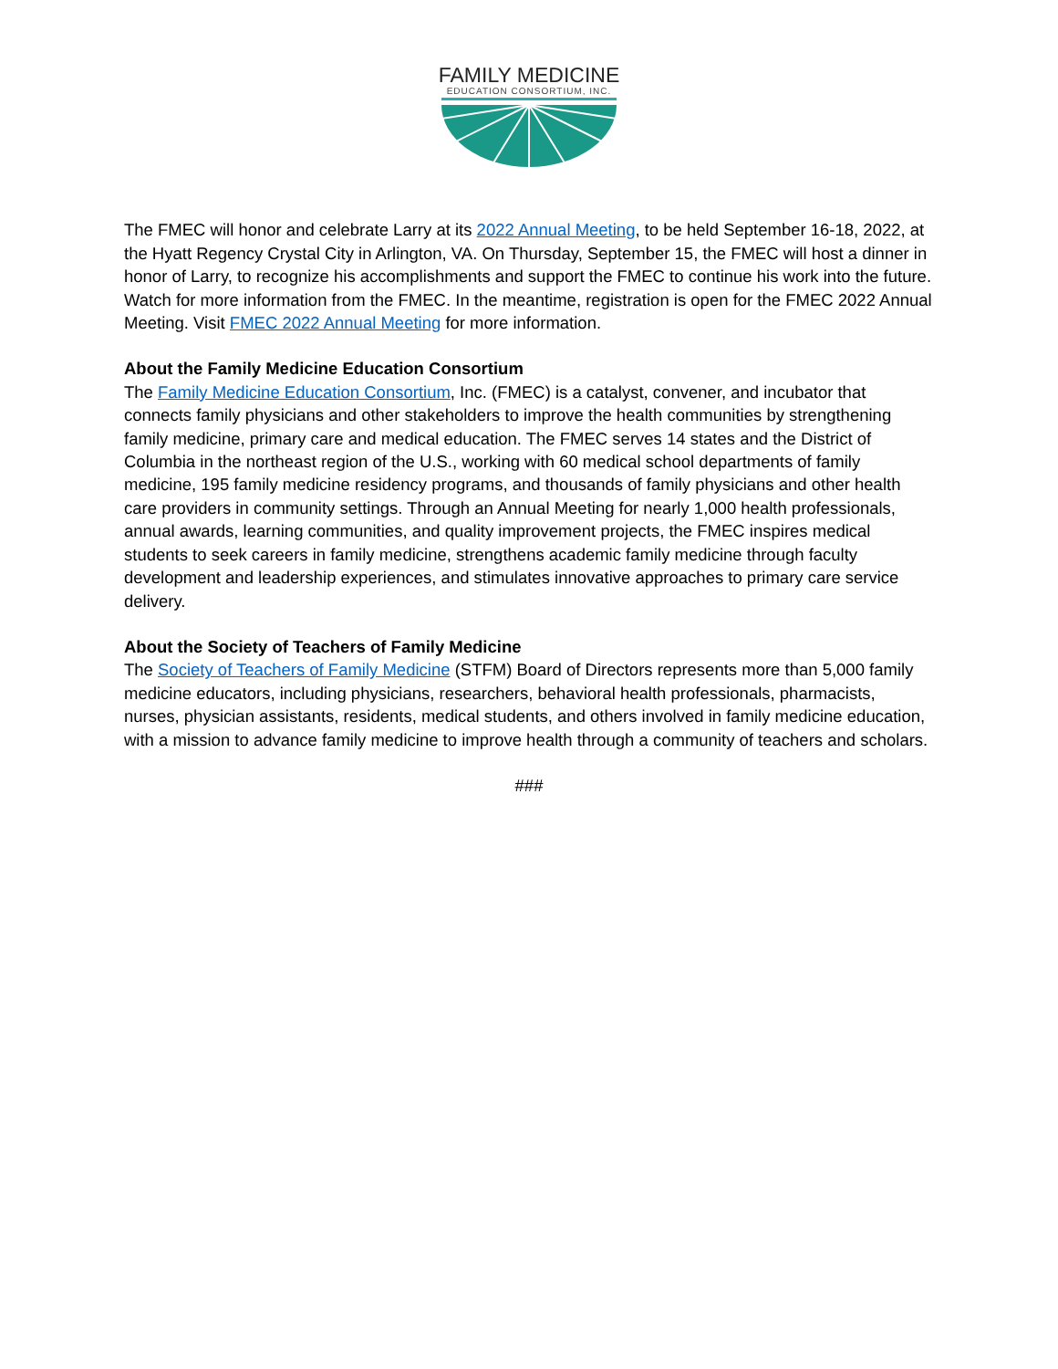FAMILY MEDICINE
EDUCATION CONSORTIUM, INC.
The FMEC will honor and celebrate Larry at its 2022 Annual Meeting, to be held September 16-18, 2022, at the Hyatt Regency Crystal City in Arlington, VA. On Thursday, September 15, the FMEC will host a dinner in honor of Larry, to recognize his accomplishments and support the FMEC to continue his work into the future. Watch for more information from the FMEC. In the meantime, registration is open for the FMEC 2022 Annual Meeting. Visit FMEC 2022 Annual Meeting for more information.
About the Family Medicine Education Consortium
The Family Medicine Education Consortium, Inc. (FMEC) is a catalyst, convener, and incubator that connects family physicians and other stakeholders to improve the health communities by strengthening family medicine, primary care and medical education. The FMEC serves 14 states and the District of Columbia in the northeast region of the U.S., working with 60 medical school departments of family medicine, 195 family medicine residency programs, and thousands of family physicians and other health care providers in community settings. Through an Annual Meeting for nearly 1,000 health professionals, annual awards, learning communities, and quality improvement projects, the FMEC inspires medical students to seek careers in family medicine, strengthens academic family medicine through faculty development and leadership experiences, and stimulates innovative approaches to primary care service delivery.
About the Society of Teachers of Family Medicine
The Society of Teachers of Family Medicine (STFM) Board of Directors represents more than 5,000 family medicine educators, including physicians, researchers, behavioral health professionals, pharmacists, nurses, physician assistants, residents, medical students, and others involved in family medicine education, with a mission to advance family medicine to improve health through a community of teachers and scholars.
###